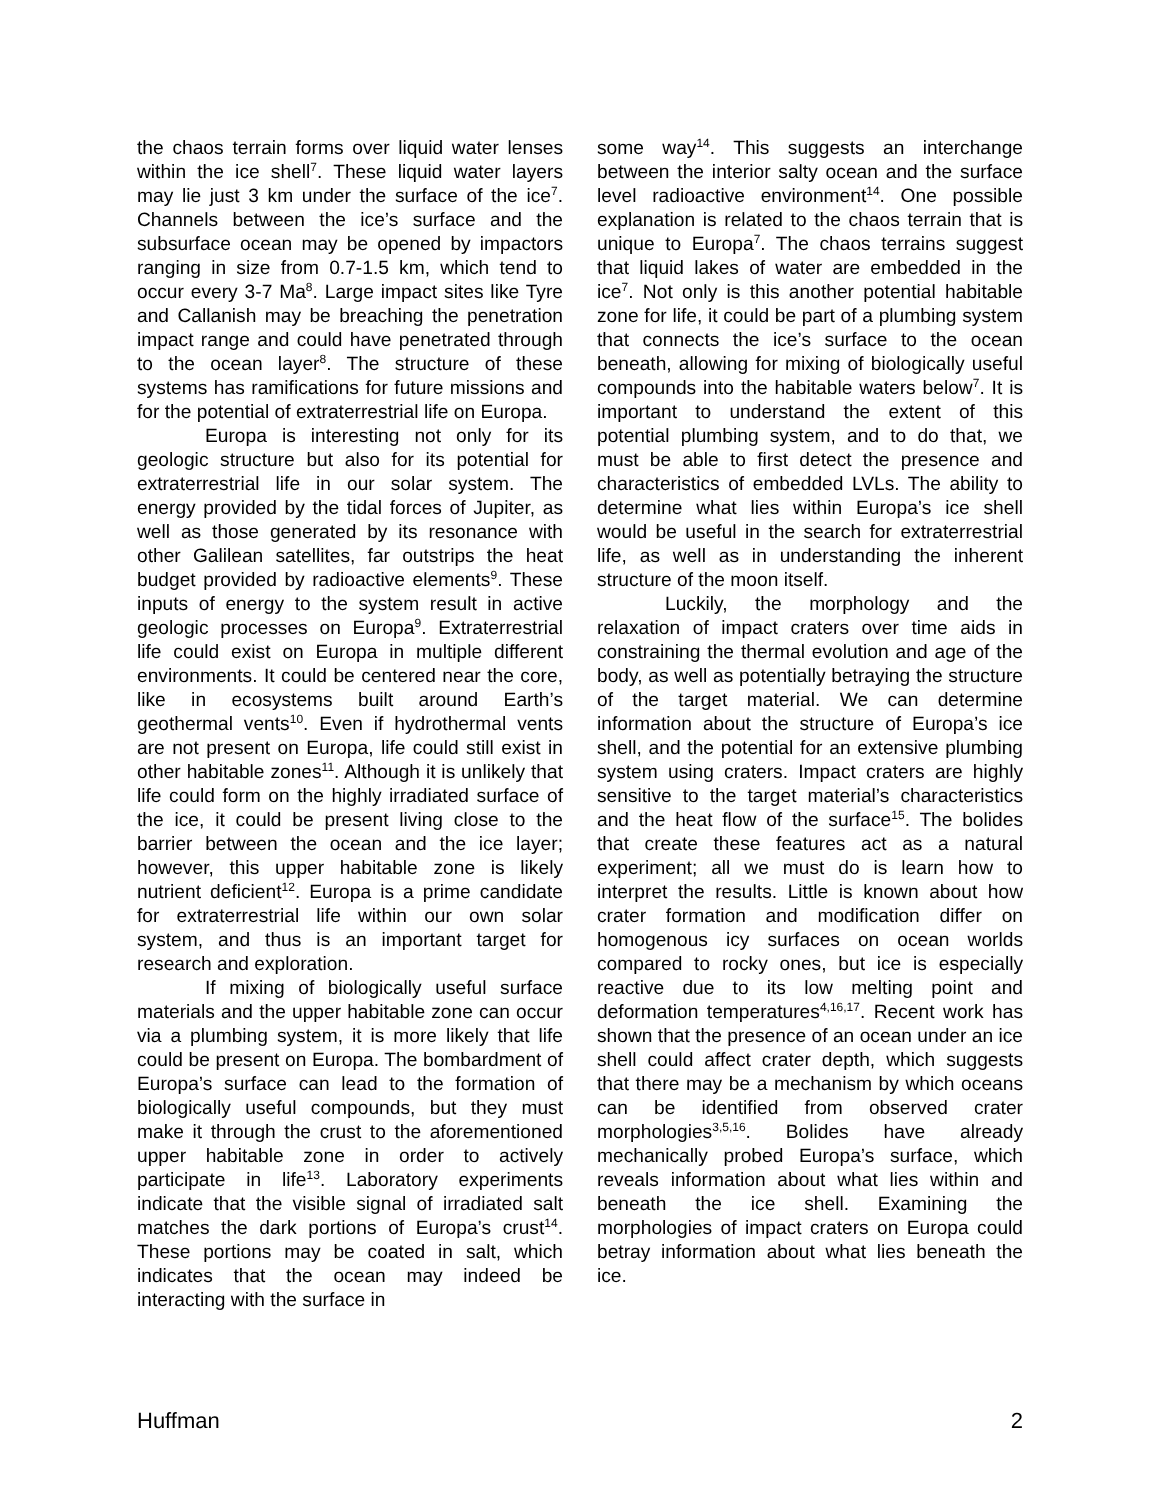the chaos terrain forms over liquid water lenses within the ice shell<sup>7</sup>. These liquid water layers may lie just 3 km under the surface of the ice<sup>7</sup>. Channels between the ice’s surface and the subsurface ocean may be opened by impactors ranging in size from 0.7-1.5 km, which tend to occur every 3-7 Ma<sup>8</sup>. Large impact sites like Tyre and Callanish may be breaching the penetration impact range and could have penetrated through to the ocean layer<sup>8</sup>. The structure of these systems has ramifications for future missions and for the potential of extraterrestrial life on Europa.
Europa is interesting not only for its geologic structure but also for its potential for extraterrestrial life in our solar system. The energy provided by the tidal forces of Jupiter, as well as those generated by its resonance with other Galilean satellites, far outstrips the heat budget provided by radioactive elements<sup>9</sup>. These inputs of energy to the system result in active geologic processes on Europa<sup>9</sup>. Extraterrestrial life could exist on Europa in multiple different environments. It could be centered near the core, like in ecosystems built around Earth’s geothermal vents<sup>10</sup>. Even if hydrothermal vents are not present on Europa, life could still exist in other habitable zones<sup>11</sup>. Although it is unlikely that life could form on the highly irradiated surface of the ice, it could be present living close to the barrier between the ocean and the ice layer; however, this upper habitable zone is likely nutrient deficient<sup>12</sup>. Europa is a prime candidate for extraterrestrial life within our own solar system, and thus is an important target for research and exploration.
If mixing of biologically useful surface materials and the upper habitable zone can occur via a plumbing system, it is more likely that life could be present on Europa. The bombardment of Europa’s surface can lead to the formation of biologically useful compounds, but they must make it through the crust to the aforementioned upper habitable zone in order to actively participate in life<sup>13</sup>. Laboratory experiments indicate that the visible signal of irradiated salt matches the dark portions of Europa’s crust<sup>14</sup>. These portions may be coated in salt, which indicates that the ocean may indeed be interacting with the surface in
some way<sup>14</sup>. This suggests an interchange between the interior salty ocean and the surface level radioactive environment<sup>14</sup>. One possible explanation is related to the chaos terrain that is unique to Europa<sup>7</sup>. The chaos terrains suggest that liquid lakes of water are embedded in the ice<sup>7</sup>. Not only is this another potential habitable zone for life, it could be part of a plumbing system that connects the ice’s surface to the ocean beneath, allowing for mixing of biologically useful compounds into the habitable waters below<sup>7</sup>. It is important to understand the extent of this potential plumbing system, and to do that, we must be able to first detect the presence and characteristics of embedded LVLs. The ability to determine what lies within Europa’s ice shell would be useful in the search for extraterrestrial life, as well as in understanding the inherent structure of the moon itself.
Luckily, the morphology and the relaxation of impact craters over time aids in constraining the thermal evolution and age of the body, as well as potentially betraying the structure of the target material. We can determine information about the structure of Europa’s ice shell, and the potential for an extensive plumbing system using craters. Impact craters are highly sensitive to the target material’s characteristics and the heat flow of the surface<sup>15</sup>. The bolides that create these features act as a natural experiment; all we must do is learn how to interpret the results. Little is known about how crater formation and modification differ on homogenous icy surfaces on ocean worlds compared to rocky ones, but ice is especially reactive due to its low melting point and deformation temperatures<sup>4,16,17</sup>. Recent work has shown that the presence of an ocean under an ice shell could affect crater depth, which suggests that there may be a mechanism by which oceans can be identified from observed crater morphologies<sup>3,5,16</sup>. Bolides have already mechanically probed Europa’s surface, which reveals information about what lies within and beneath the ice shell. Examining the morphologies of impact craters on Europa could betray information about what lies beneath the ice.
Huffman 2